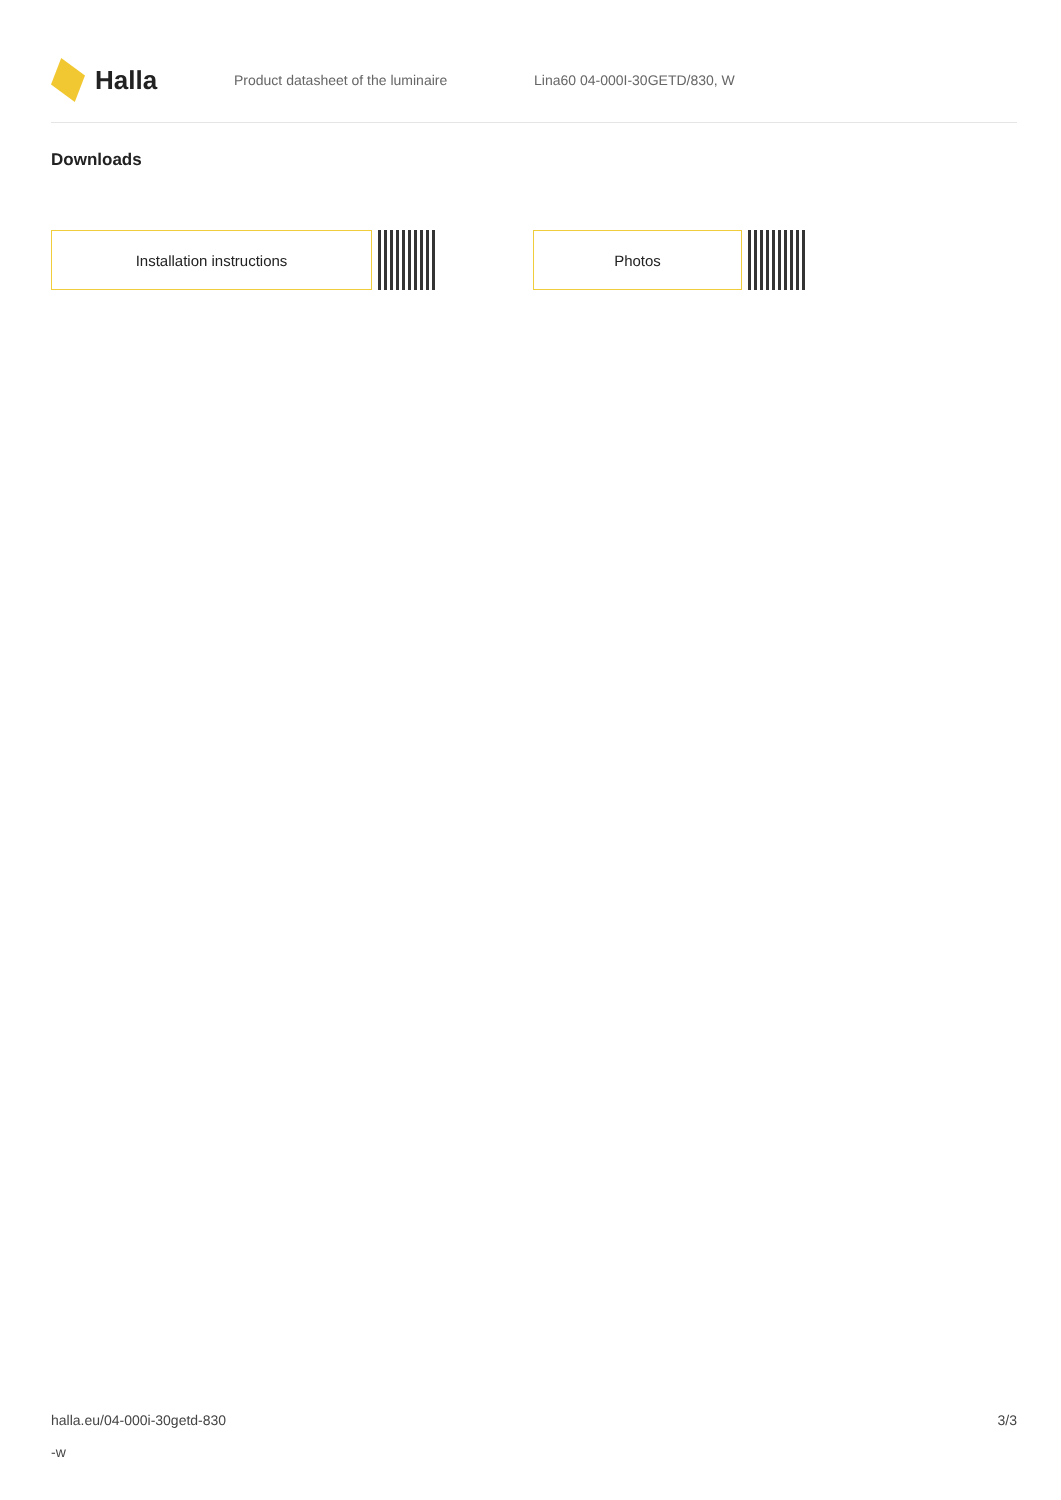Halla
Product datasheet of the luminaire Lina60 04-000I-30GETD/830, W
Downloads
Installation instructions Photos
halla.eu/04-000i-30getd-830
-w
3/3